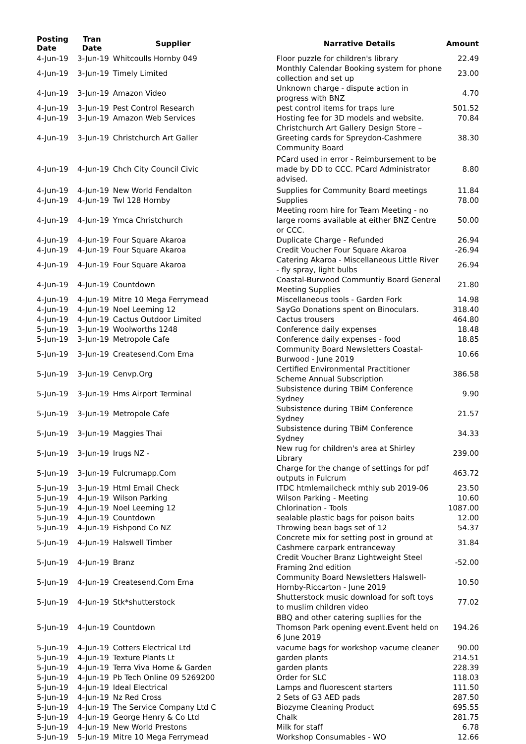| Posting Date | Tran Date | Supplier | Narrative Details | Amount |
| --- | --- | --- | --- | --- |
| 4-Jun-19 | 3-Jun-19 | Whitcoulls Hornby 049 | Floor puzzle for children's library | 22.49 |
| 4-Jun-19 | 3-Jun-19 | Timely Limited | Monthly Calendar Booking system for phone collection and set up | 23.00 |
| 4-Jun-19 | 3-Jun-19 | Amazon Video | Unknown charge - dispute action in progress with BNZ | 4.70 |
| 4-Jun-19 | 3-Jun-19 | Pest Control Research | pest control items for traps lure | 501.52 |
| 4-Jun-19 | 3-Jun-19 | Amazon Web Services | Hosting fee for 3D models and website. | 70.84 |
| 4-Jun-19 | 3-Jun-19 | Christchurch Art Galler | Christchurch Art Gallery Design Store – Greeting cards for Spreydon-Cashmere Community Board | 38.30 |
| 4-Jun-19 | 4-Jun-19 | Chch City Council Civic | PCard used in error - Reimbursement to be made by DD to CCC. PCard Administrator advised. | 8.80 |
| 4-Jun-19 | 4-Jun-19 | New World Fendalton | Supplies for Community Board meetings | 11.84 |
| 4-Jun-19 | 4-Jun-19 | Twl 128 Hornby | Supplies | 78.00 |
| 4-Jun-19 | 4-Jun-19 | Ymca Christchurch | Meeting room hire for Team Meeting - no large rooms available at either BNZ Centre or CCC. | 50.00 |
| 4-Jun-19 | 4-Jun-19 | Four Square Akaroa | Duplicate Charge - Refunded | 26.94 |
| 4-Jun-19 | 4-Jun-19 | Four Square Akaroa | Credit Voucher Four Square Akaroa | -26.94 |
| 4-Jun-19 | 4-Jun-19 | Four Square Akaroa | Catering Akaroa - Miscellaneous Little River - fly spray, light bulbs | 26.94 |
| 4-Jun-19 | 4-Jun-19 | Countdown | Coastal-Burwood Communtiy Board General Meeting Supplies | 21.80 |
| 4-Jun-19 | 4-Jun-19 | Mitre 10 Mega Ferrymead | Miscellaneous tools - Garden Fork | 14.98 |
| 4-Jun-19 | 4-Jun-19 | Noel Leeming 12 | SayGo Donations spent on Binoculars. | 318.40 |
| 4-Jun-19 | 4-Jun-19 | Cactus Outdoor Limited | Cactus trousers | 464.80 |
| 5-Jun-19 | 3-Jun-19 | Woolworths 1248 | Conference daily expenses | 18.48 |
| 5-Jun-19 | 3-Jun-19 | Metropole Cafe | Conference daily expenses - food | 18.85 |
| 5-Jun-19 | 3-Jun-19 | Createsend.Com Ema | Community Board Newsletters Coastal-Burwood - June 2019 | 10.66 |
| 5-Jun-19 | 3-Jun-19 | Cenvp.Org | Certified Environmental Practitioner Scheme Annual Subscription | 386.58 |
| 5-Jun-19 | 3-Jun-19 | Hms Airport Terminal | Subsistence during TBiM Conference Sydney | 9.90 |
| 5-Jun-19 | 3-Jun-19 | Metropole Cafe | Subsistence during TBiM Conference Sydney | 21.57 |
| 5-Jun-19 | 3-Jun-19 | Maggies Thai | Subsistence during TBiM Conference Sydney | 34.33 |
| 5-Jun-19 | 3-Jun-19 | Irugs NZ - | New rug for children's area at Shirley Library | 239.00 |
| 5-Jun-19 | 3-Jun-19 | Fulcrumapp.Com | Charge for the change of settings for pdf outputs in Fulcrum | 463.72 |
| 5-Jun-19 | 3-Jun-19 | Html Email Check | ITDC htmlemailcheck mthly sub 2019-06 | 23.50 |
| 5-Jun-19 | 4-Jun-19 | Wilson Parking | Wilson Parking - Meeting | 10.60 |
| 5-Jun-19 | 4-Jun-19 | Noel Leeming 12 | Chlorination - Tools | 1087.00 |
| 5-Jun-19 | 4-Jun-19 | Countdown | sealable plastic bags for poison baits | 12.00 |
| 5-Jun-19 | 4-Jun-19 | Fishpond Co NZ | Throwing bean bags set of 12 | 54.37 |
| 5-Jun-19 | 4-Jun-19 | Halswell Timber | Concrete mix for setting post in ground at Cashmere carpark entranceway | 31.84 |
| 5-Jun-19 | 4-Jun-19 | Branz | Credit Voucher Branz Lightweight Steel Framing 2nd edition | -52.00 |
| 5-Jun-19 | 4-Jun-19 | Createsend.Com Ema | Community Board Newsletters Halswell-Hornby-Riccarton - June 2019 | 10.50 |
| 5-Jun-19 | 4-Jun-19 | Stk*shutterstock | Shutterstock music download for soft toys to muslim children video | 77.02 |
| 5-Jun-19 | 4-Jun-19 | Countdown | BBQ and other catering supllies for the Thomson Park opening event.Event held on 6 June 2019 | 194.26 |
| 5-Jun-19 | 4-Jun-19 | Cotters Electrical Ltd | vacume bags for workshop vacume cleaner | 90.00 |
| 5-Jun-19 | 4-Jun-19 | Texture Plants Lt | garden plants | 214.51 |
| 5-Jun-19 | 4-Jun-19 | Terra Viva Home & Garden | garden plants | 228.39 |
| 5-Jun-19 | 4-Jun-19 | Pb Tech Online 09 5269200 | Order for SLC | 118.03 |
| 5-Jun-19 | 4-Jun-19 | Ideal Electrical | Lamps and fluorescent starters | 111.50 |
| 5-Jun-19 | 4-Jun-19 | Nz Red Cross | 2 Sets of G3 AED pads | 287.50 |
| 5-Jun-19 | 4-Jun-19 | The Service Company Ltd C | Biozyme Cleaning Product | 695.55 |
| 5-Jun-19 | 4-Jun-19 | George Henry & Co Ltd | Chalk | 281.75 |
| 5-Jun-19 | 4-Jun-19 | New World Prestons | Milk for staff | 6.78 |
| 5-Jun-19 | 5-Jun-19 | Mitre 10 Mega Ferrymead | Workshop Consumables - WO | 12.66 |